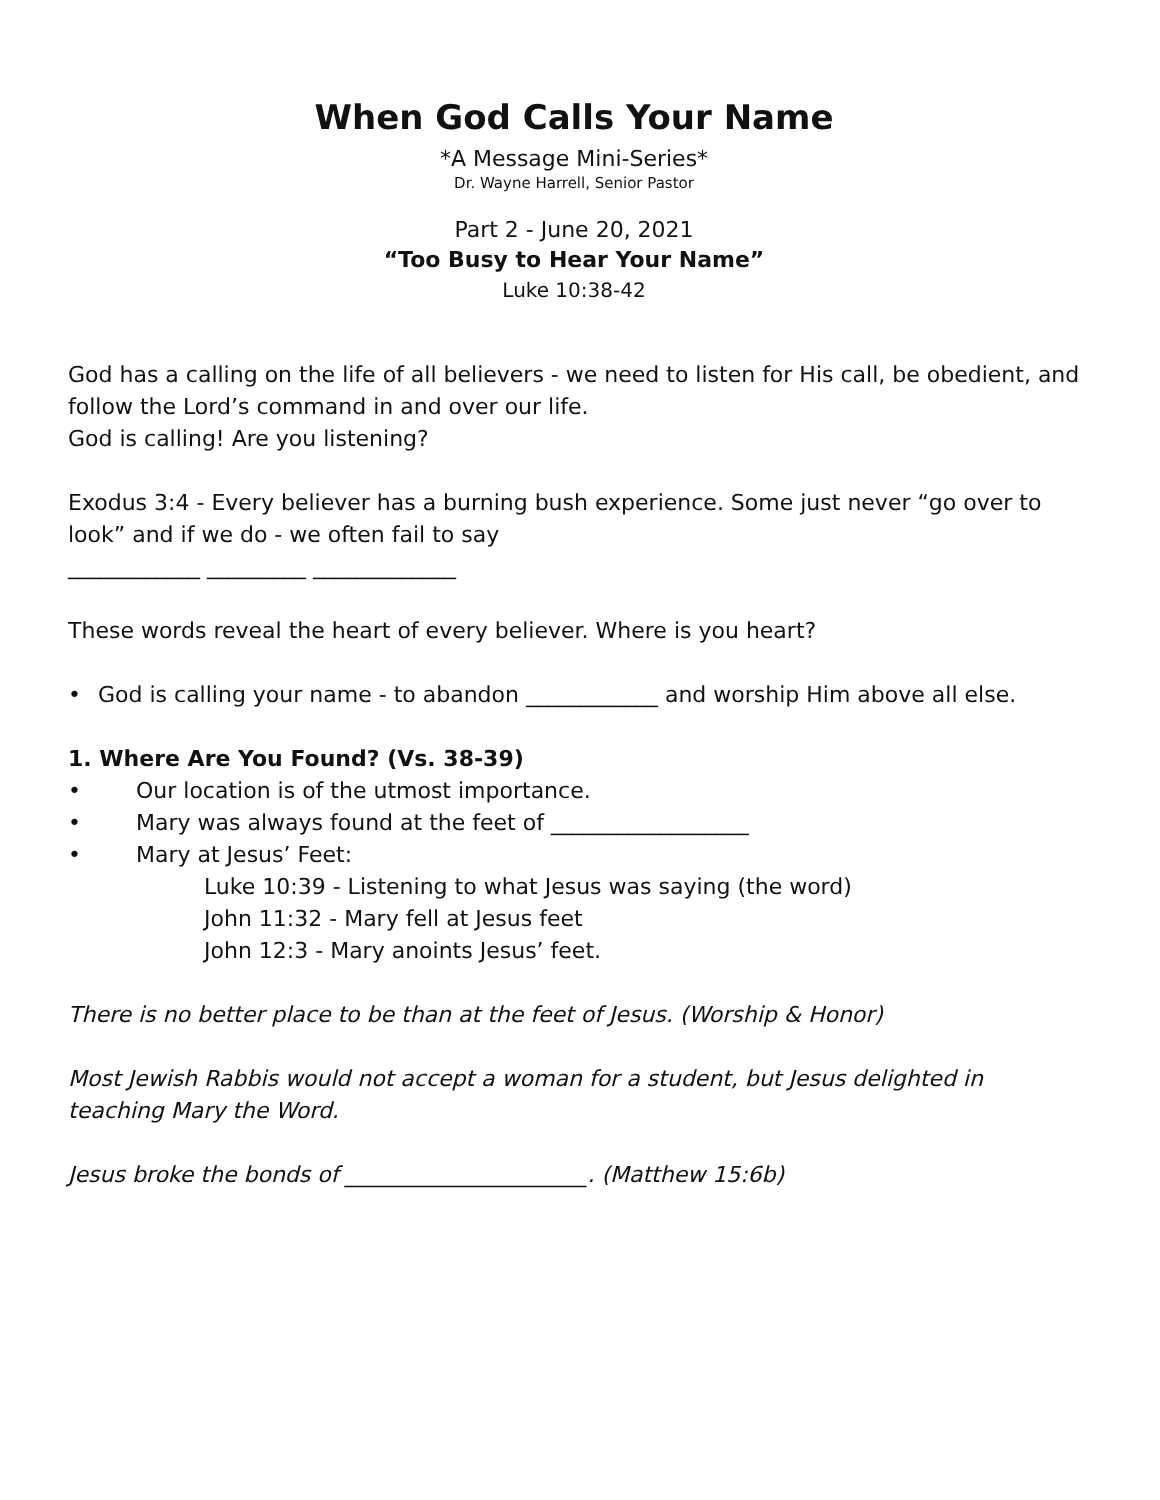When God Calls Your Name
*A Message Mini-Series*
Dr. Wayne Harrell, Senior Pastor
Part 2 - June 20, 2021
“Too Busy to Hear Your Name”
Luke 10:38-42
God has a calling on the life of all believers - we need to listen for His call, be obedient, and follow the Lord’s command in and over our life.
God is calling! Are you listening?
Exodus 3:4 - Every believer has a burning bush experience. Some just never “go over to look” and if we do - we often fail to say
____________ _________ _____________
These words reveal the heart of every believer. Where is you heart?
• God is calling your name - to abandon ____________ and worship Him above all else.
1. Where Are You Found? (Vs. 38-39)
• Our location is of the utmost importance.
• Mary was always found at the feet of __________________
• Mary at Jesus’ Feet:
Luke 10:39 - Listening to what Jesus was saying (the word)
John 11:32 - Mary fell at Jesus feet
John 12:3 - Mary anoints Jesus’ feet.
There is no better place to be than at the feet of Jesus. (Worship & Honor)
Most Jewish Rabbis would not accept a woman for a student, but Jesus delighted in teaching Mary the Word.
Jesus broke the bonds of ______________________. (Matthew 15:6b)